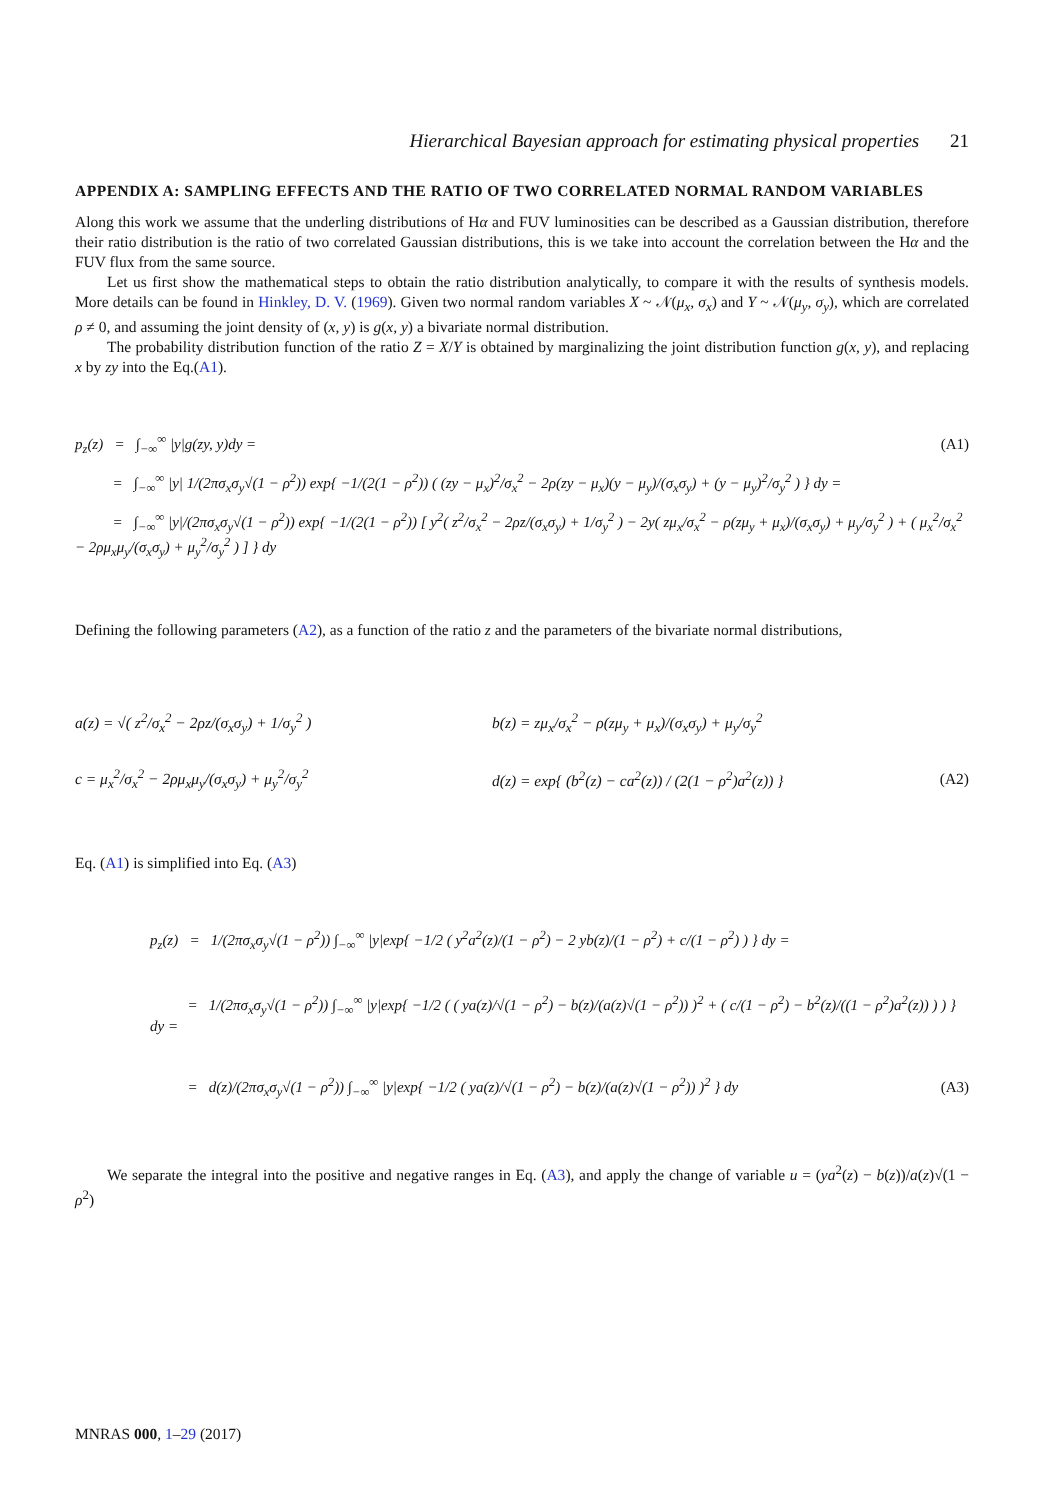Hierarchical Bayesian approach for estimating physical properties 21
APPENDIX A: SAMPLING EFFECTS AND THE RATIO OF TWO CORRELATED NORMAL RANDOM VARIABLES
Along this work we assume that the underling distributions of Hα and FUV luminosities can be described as a Gaussian distribution, therefore their ratio distribution is the ratio of two correlated Gaussian distributions, this is we take into account the correlation between the Hα and the FUV flux from the same source.
Let us first show the mathematical steps to obtain the ratio distribution analytically, to compare it with the results of synthesis models. More details can be found in Hinkley, D. V. (1969). Given two normal random variables X ~ 𝒩(μ<sub>x</sub>, σ<sub>x</sub>) and Y ~ 𝒩(μ<sub>y</sub>, σ<sub>y</sub>), which are correlated ρ ≠ 0, and assuming the joint density of (x, y) is g(x, y) a bivariate normal distribution.
The probability distribution function of the ratio Z = X/Y is obtained by marginalizing the joint distribution function g(x, y), and replacing x by zy into the Eq.(A1).
p<sub>z</sub>(z) = ∫<sub>−∞</sub><sup>∞</sup> |y|g(zy, y)dy = (A1)
= ∫<sub>−∞</sub><sup>∞</sup> |y| 1/(2πσ<sub>x</sub>σ<sub>y</sub>√(1 − ρ<sup>2</sup>)) exp{ −1/(2(1 − ρ<sup>2</sup>)) ( (zy − μ<sub>x</sub>)<sup>2</sup>/σ<sub>x</sub><sup>2</sup> − 2ρ(zy − μ<sub>x</sub>)(y − μ<sub>y</sub>)/(σ<sub>x</sub>σ<sub>y</sub>) + (y − μ<sub>y</sub>)<sup>2</sup>/σ<sub>y</sub><sup>2</sup> ) } dy =
= ∫<sub>−∞</sub><sup>∞</sup> |y|/(2πσ<sub>x</sub>σ<sub>y</sub>√(1 − ρ<sup>2</sup>)) exp{ −1/(2(1 − ρ<sup>2</sup>)) [ y<sup>2</sup>( z<sup>2</sup>/σ<sub>x</sub><sup>2</sup> − 2ρz/(σ<sub>x</sub>σ<sub>y</sub>) + 1/σ<sub>y</sub><sup>2</sup> ) − 2y( zμ<sub>x</sub>/σ<sub>x</sub><sup>2</sup> − ρ(zμ<sub>y</sub> + μ<sub>x</sub>)/(σ<sub>x</sub>σ<sub>y</sub>) + μ<sub>y</sub>/σ<sub>y</sub><sup>2</sup> ) + ( μ<sub>x</sub><sup>2</sup>/σ<sub>x</sub><sup>2</sup> − 2ρμ<sub>x</sub>μ<sub>y</sub>/(σ<sub>x</sub>σ<sub>y</sub>) + μ<sub>y</sub><sup>2</sup>/σ<sub>y</sub><sup>2</sup> ) ] } dy
Defining the following parameters (A2), as a function of the ratio z and the parameters of the bivariate normal distributions,
a(z) = √( z<sup>2</sup>/σ<sub>x</sub><sup>2</sup> − 2ρz/(σ<sub>x</sub>σ<sub>y</sub>) + 1/σ<sub>y</sub><sup>2</sup> )
b(z) = zμ<sub>x</sub>/σ<sub>x</sub><sup>2</sup> − ρ(zμ<sub>y</sub> + μ<sub>x</sub>)/(σ<sub>x</sub>σ<sub>y</sub>) + μ<sub>y</sub>/σ<sub>y</sub><sup>2</sup>
c = μ<sub>x</sub><sup>2</sup>/σ<sub>x</sub><sup>2</sup> − 2ρμ<sub>x</sub>μ<sub>y</sub>/(σ<sub>x</sub>σ<sub>y</sub>) + μ<sub>y</sub><sup>2</sup>/σ<sub>y</sub><sup>2</sup>
d(z) = exp{ (b<sup>2</sup>(z) − ca<sup>2</sup>(z)) / (2(1 − ρ<sup>2</sup>)a<sup>2</sup>(z)) }
(A2)
Eq. (A1) is simplified into Eq. (A3)
p<sub>z</sub>(z) = 1/(2πσ<sub>x</sub>σ<sub>y</sub>√(1 − ρ<sup>2</sup>)) ∫<sub>−∞</sub><sup>∞</sup> |y|exp{ −1/2 ( y<sup>2</sup>a<sup>2</sup>(z)/(1 − ρ<sup>2</sup>) − 2 yb(z)/(1 − ρ<sup>2</sup>) + c/(1 − ρ<sup>2</sup>) ) } dy =
= 1/(2πσ<sub>x</sub>σ<sub>y</sub>√(1 − ρ<sup>2</sup>)) ∫<sub>−∞</sub><sup>∞</sup> |y|exp{ −1/2 ( ( ya(z)/√(1 − ρ<sup>2</sup>) − b(z)/(a(z)√(1 − ρ<sup>2</sup>)) )<sup>2</sup> + ( c/(1 − ρ<sup>2</sup>) − b<sup>2</sup>(z)/((1 − ρ<sup>2</sup>)a<sup>2</sup>(z)) ) ) } dy =
= d(z)/(2πσ<sub>x</sub>σ<sub>y</sub>√(1 − ρ<sup>2</sup>)) ∫<sub>−∞</sub><sup>∞</sup> |y|exp{ −1/2 ( ya(z)/√(1 − ρ<sup>2</sup>) − b(z)/(a(z)√(1 − ρ<sup>2</sup>)) )<sup>2</sup> } dy (A3)
We separate the integral into the positive and negative ranges in Eq. (A3), and apply the change of variable u = (ya<sup>2</sup>(z) − b(z))/a(z)√(1 − ρ<sup>2</sup>)
MNRAS 000, 1–29 (2017)